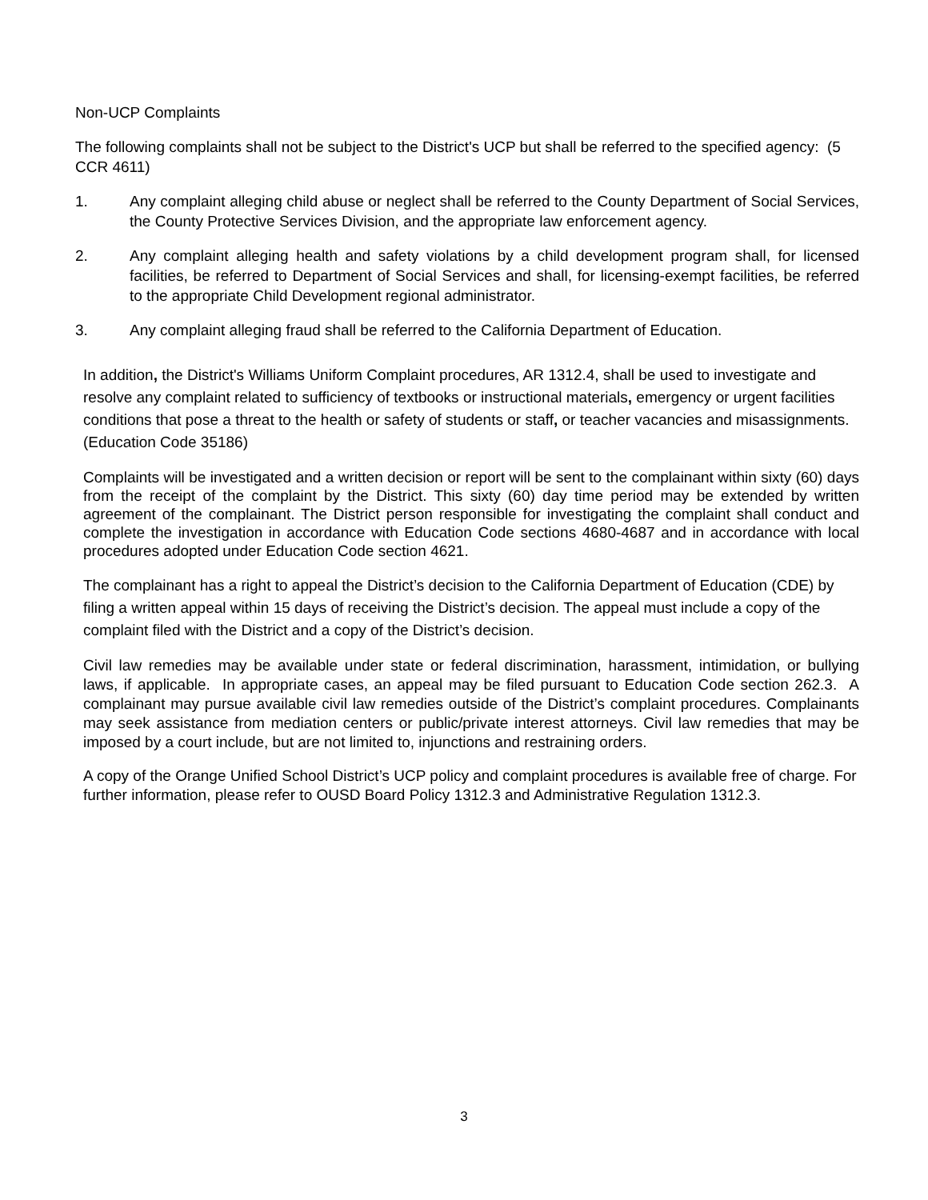Non-UCP Complaints
The following complaints shall not be subject to the District's UCP but shall be referred to the specified agency: (5 CCR 4611)
1. Any complaint alleging child abuse or neglect shall be referred to the County Department of Social Services, the County Protective Services Division, and the appropriate law enforcement agency.
2. Any complaint alleging health and safety violations by a child development program shall, for licensed facilities, be referred to Department of Social Services and shall, for licensing-exempt facilities, be referred to the appropriate Child Development regional administrator.
3. Any complaint alleging fraud shall be referred to the California Department of Education.
In addition, the District's Williams Uniform Complaint procedures, AR 1312.4, shall be used to investigate and resolve any complaint related to sufficiency of textbooks or instructional materials, emergency or urgent facilities conditions that pose a threat to the health or safety of students or staff, or teacher vacancies and misassignments. (Education Code 35186)
Complaints will be investigated and a written decision or report will be sent to the complainant within sixty (60) days from the receipt of the complaint by the District. This sixty (60) day time period may be extended by written agreement of the complainant. The District person responsible for investigating the complaint shall conduct and complete the investigation in accordance with Education Code sections 4680-4687 and in accordance with local procedures adopted under Education Code section 4621.
The complainant has a right to appeal the District’s decision to the California Department of Education (CDE) by filing a written appeal within 15 days of receiving the District’s decision. The appeal must include a copy of the complaint filed with the District and a copy of the District’s decision.
Civil law remedies may be available under state or federal discrimination, harassment, intimidation, or bullying laws, if applicable. In appropriate cases, an appeal may be filed pursuant to Education Code section 262.3. A complainant may pursue available civil law remedies outside of the District’s complaint procedures. Complainants may seek assistance from mediation centers or public/private interest attorneys. Civil law remedies that may be imposed by a court include, but are not limited to, injunctions and restraining orders.
A copy of the Orange Unified School District’s UCP policy and complaint procedures is available free of charge. For further information, please refer to OUSD Board Policy 1312.3 and Administrative Regulation 1312.3.
3